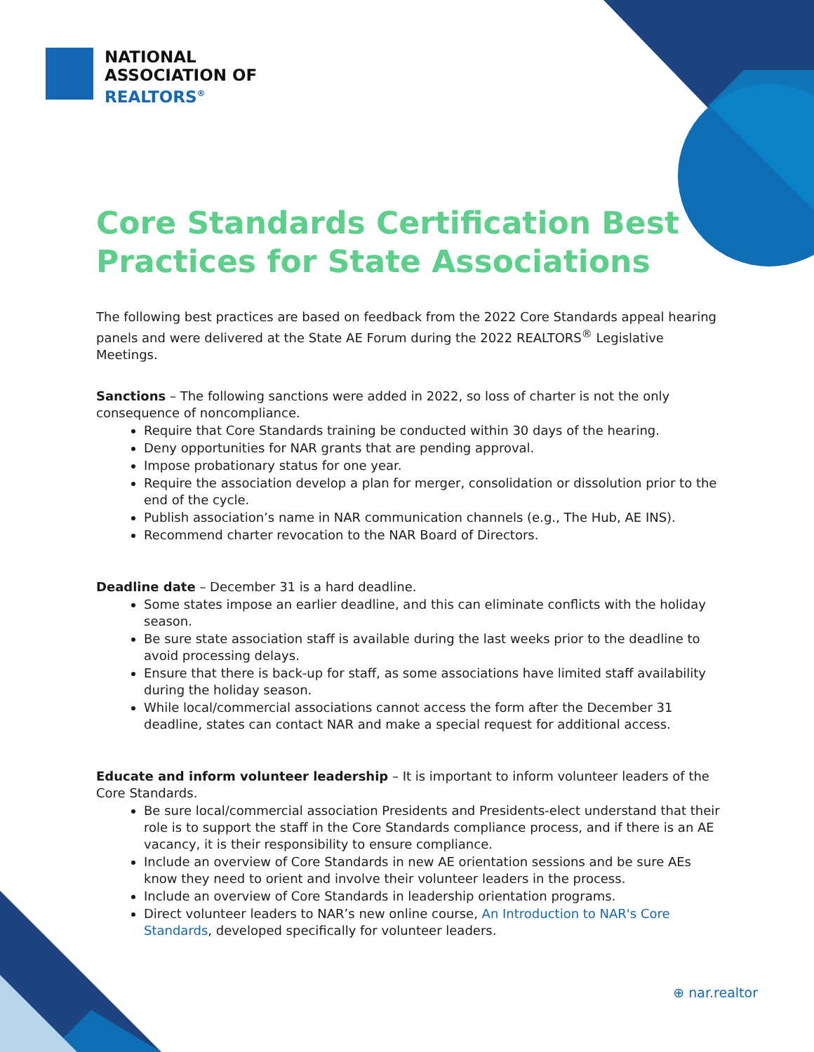NATIONAL
ASSOCIATION OF
REALTORS<sup>®</sup>
Core Standards Certification Best Practices for State Associations
The following best practices are based on feedback from the 2022 Core Standards appeal hearing panels and were delivered at the State AE Forum during the 2022 REALTORS<sup>®</sup> Legislative Meetings.
Sanctions – The following sanctions were added in 2022, so loss of charter is not the only consequence of noncompliance.
Require that Core Standards training be conducted within 30 days of the hearing.
Deny opportunities for NAR grants that are pending approval.
Impose probationary status for one year.
Require the association develop a plan for merger, consolidation or dissolution prior to the end of the cycle.
Publish association’s name in NAR communication channels (e.g., The Hub, AE INS).
Recommend charter revocation to the NAR Board of Directors.
Deadline date – December 31 is a hard deadline.
Some states impose an earlier deadline, and this can eliminate conflicts with the holiday season.
Be sure state association staff is available during the last weeks prior to the deadline to avoid processing delays.
Ensure that there is back-up for staff, as some associations have limited staff availability during the holiday season.
While local/commercial associations cannot access the form after the December 31 deadline, states can contact NAR and make a special request for additional access.
Educate and inform volunteer leadership – It is important to inform volunteer leaders of the Core Standards.
Be sure local/commercial association Presidents and Presidents-elect understand that their role is to support the staff in the Core Standards compliance process, and if there is an AE vacancy, it is their responsibility to ensure compliance.
Include an overview of Core Standards in new AE orientation sessions and be sure AEs know they need to orient and involve their volunteer leaders in the process.
Include an overview of Core Standards in leadership orientation programs.
Direct volunteer leaders to NAR’s new online course, An Introduction to NAR's Core Standards, developed specifically for volunteer leaders.
⊕ nar.realtor